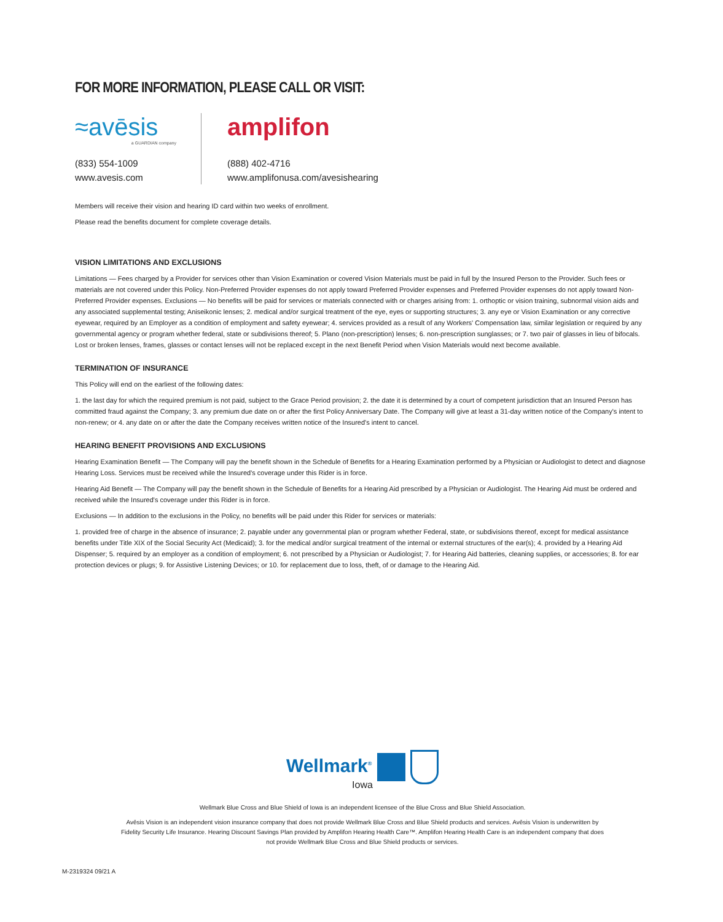FOR MORE INFORMATION, PLEASE CALL OR VISIT:
≈avēsis
a GUARDIAN company
(833) 554-1009
www.avesis.com
amplifon
(888) 402-4716
www.amplifonusa.com/avesishearing
Members will receive their vision and hearing ID card within two weeks of enrollment.
Please read the benefits document for complete coverage details.
VISION LIMITATIONS AND EXCLUSIONS
Limitations — Fees charged by a Provider for services other than Vision Examination or covered Vision Materials must be paid in full by the Insured Person to the Provider. Such fees or materials are not covered under this Policy. Non-Preferred Provider expenses do not apply toward Preferred Provider expenses and Preferred Provider expenses do not apply toward Non-Preferred Provider expenses. Exclusions — No benefits will be paid for services or materials connected with or charges arising from: 1. orthoptic or vision training, subnormal vision aids and any associated supplemental testing; Aniseikonic lenses; 2. medical and/or surgical treatment of the eye, eyes or supporting structures; 3. any eye or Vision Examination or any corrective eyewear, required by an Employer as a condition of employment and safety eyewear; 4. services provided as a result of any Workers' Compensation law, similar legislation or required by any governmental agency or program whether federal, state or subdivisions thereof; 5. Plano (non-prescription) lenses; 6. non-prescription sunglasses; or 7. two pair of glasses in lieu of bifocals. Lost or broken lenses, frames, glasses or contact lenses will not be replaced except in the next Benefit Period when Vision Materials would next become available.
TERMINATION OF INSURANCE
This Policy will end on the earliest of the following dates:
1. the last day for which the required premium is not paid, subject to the Grace Period provision; 2. the date it is determined by a court of competent jurisdiction that an Insured Person has committed fraud against the Company; 3. any premium due date on or after the first Policy Anniversary Date. The Company will give at least a 31-day written notice of the Company's intent to non-renew; or 4. any date on or after the date the Company receives written notice of the Insured's intent to cancel.
HEARING BENEFIT PROVISIONS AND EXCLUSIONS
Hearing Examination Benefit — The Company will pay the benefit shown in the Schedule of Benefits for a Hearing Examination performed by a Physician or Audiologist to detect and diagnose Hearing Loss. Services must be received while the Insured's coverage under this Rider is in force.
Hearing Aid Benefit — The Company will pay the benefit shown in the Schedule of Benefits for a Hearing Aid prescribed by a Physician or Audiologist. The Hearing Aid must be ordered and received while the Insured's coverage under this Rider is in force.
Exclusions — In addition to the exclusions in the Policy, no benefits will be paid under this Rider for services or materials:
1. provided free of charge in the absence of insurance; 2. payable under any governmental plan or program whether Federal, state, or subdivisions thereof, except for medical assistance benefits under Title XIX of the Social Security Act (Medicaid); 3. for the medical and/or surgical treatment of the internal or external structures of the ear(s); 4. provided by a Hearing Aid Dispenser; 5. required by an employer as a condition of employment; 6. not prescribed by a Physician or Audiologist; 7. for Hearing Aid batteries, cleaning supplies, or accessories; 8. for ear protection devices or plugs; 9. for Assistive Listening Devices; or 10. for replacement due to loss, theft, of or damage to the Hearing Aid.
Wellmark<sup>®</sup>
Iowa
Wellmark Blue Cross and Blue Shield of Iowa is an independent licensee of the Blue Cross and Blue Shield Association.
Avēsis Vision is an independent vision insurance company that does not provide Wellmark Blue Cross and Blue Shield products and services. Avēsis Vision is underwritten by Fidelity Security Life Insurance. Hearing Discount Savings Plan provided by Amplifon Hearing Health Care™. Amplifon Hearing Health Care is an independent company that does not provide Wellmark Blue Cross and Blue Shield products or services.
M-2319324 09/21 A